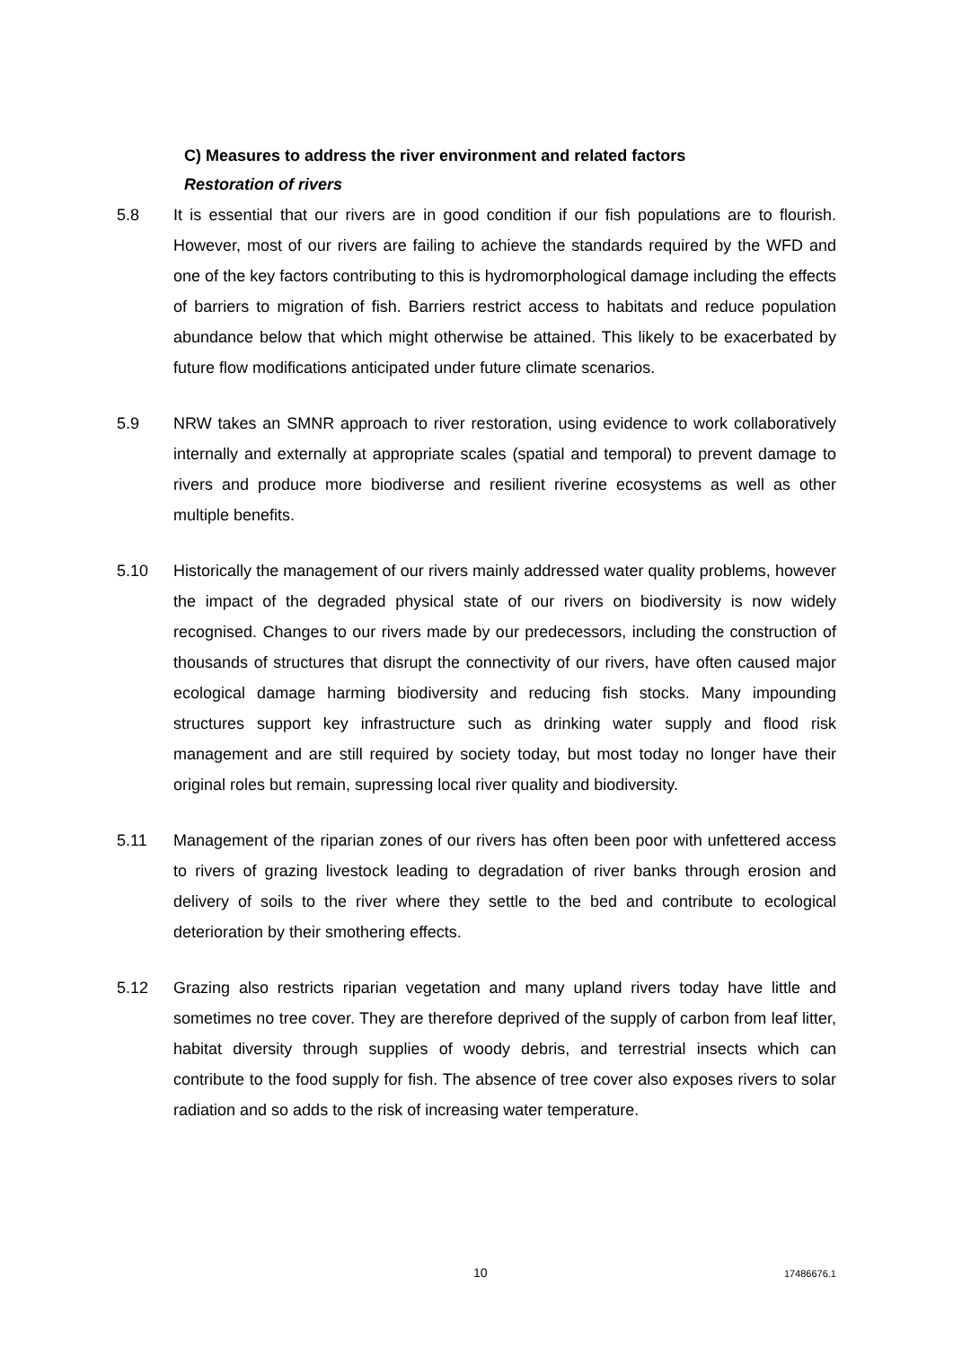C) Measures to address the river environment and related factors
Restoration of rivers
5.8 It is essential that our rivers are in good condition if our fish populations are to flourish. However, most of our rivers are failing to achieve the standards required by the WFD and one of the key factors contributing to this is hydromorphological damage including the effects of barriers to migration of fish. Barriers restrict access to habitats and reduce population abundance below that which might otherwise be attained. This likely to be exacerbated by future flow modifications anticipated under future climate scenarios.
5.9 NRW takes an SMNR approach to river restoration, using evidence to work collaboratively internally and externally at appropriate scales (spatial and temporal) to prevent damage to rivers and produce more biodiverse and resilient riverine ecosystems as well as other multiple benefits.
5.10 Historically the management of our rivers mainly addressed water quality problems, however the impact of the degraded physical state of our rivers on biodiversity is now widely recognised. Changes to our rivers made by our predecessors, including the construction of thousands of structures that disrupt the connectivity of our rivers, have often caused major ecological damage harming biodiversity and reducing fish stocks. Many impounding structures support key infrastructure such as drinking water supply and flood risk management and are still required by society today, but most today no longer have their original roles but remain, supressing local river quality and biodiversity.
5.11 Management of the riparian zones of our rivers has often been poor with unfettered access to rivers of grazing livestock leading to degradation of river banks through erosion and delivery of soils to the river where they settle to the bed and contribute to ecological deterioration by their smothering effects.
5.12 Grazing also restricts riparian vegetation and many upland rivers today have little and sometimes no tree cover. They are therefore deprived of the supply of carbon from leaf litter, habitat diversity through supplies of woody debris, and terrestrial insects which can contribute to the food supply for fish. The absence of tree cover also exposes rivers to solar radiation and so adds to the risk of increasing water temperature.
10 17486676.1